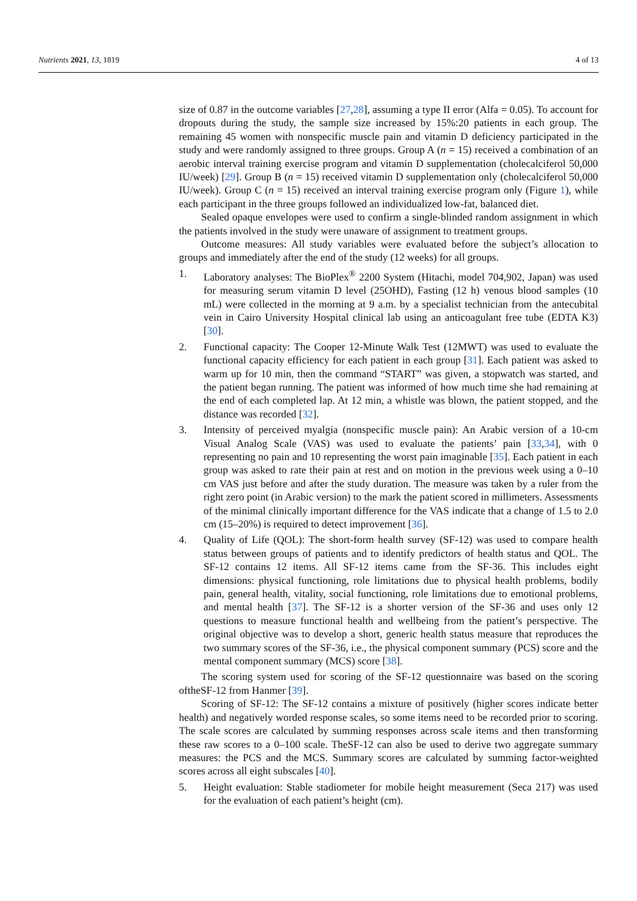Nutrients 2021, 13, 1819 4 of 13
size of 0.87 in the outcome variables [27,28], assuming a type II error (Alfa = 0.05). To account for dropouts during the study, the sample size increased by 15%:20 patients in each group. The remaining 45 women with nonspecific muscle pain and vitamin D deficiency participated in the study and were randomly assigned to three groups. Group A (n = 15) received a combination of an aerobic interval training exercise program and vitamin D supplementation (cholecalciferol 50,000 IU/week) [29]. Group B (n = 15) received vitamin D supplementation only (cholecalciferol 50,000 IU/week). Group C (n = 15) received an interval training exercise program only (Figure 1), while each participant in the three groups followed an individualized low-fat, balanced diet.
Sealed opaque envelopes were used to confirm a single-blinded random assignment in which the patients involved in the study were unaware of assignment to treatment groups.
Outcome measures: All study variables were evaluated before the subject’s allocation to groups and immediately after the end of the study (12 weeks) for all groups.
1. Laboratory analyses: The BioPlex<sup>®</sup> 2200 System (Hitachi, model 704,902, Japan) was used for measuring serum vitamin D level (25OHD), Fasting (12 h) venous blood samples (10 mL) were collected in the morning at 9 a.m. by a specialist technician from the antecubital vein in Cairo University Hospital clinical lab using an anticoagulant free tube (EDTA K3) [30].
2. Functional capacity: The Cooper 12-Minute Walk Test (12MWT) was used to evaluate the functional capacity efficiency for each patient in each group [31]. Each patient was asked to warm up for 10 min, then the command “START” was given, a stopwatch was started, and the patient began running. The patient was informed of how much time she had remaining at the end of each completed lap. At 12 min, a whistle was blown, the patient stopped, and the distance was recorded [32].
3. Intensity of perceived myalgia (nonspecific muscle pain): An Arabic version of a 10-cm Visual Analog Scale (VAS) was used to evaluate the patients’ pain [33,34], with 0 representing no pain and 10 representing the worst pain imaginable [35]. Each patient in each group was asked to rate their pain at rest and on motion in the previous week using a 0–10 cm VAS just before and after the study duration. The measure was taken by a ruler from the right zero point (in Arabic version) to the mark the patient scored in millimeters. Assessments of the minimal clinically important difference for the VAS indicate that a change of 1.5 to 2.0 cm (15–20%) is required to detect improvement [36].
4. Quality of Life (QOL): The short-form health survey (SF-12) was used to compare health status between groups of patients and to identify predictors of health status and QOL. The SF-12 contains 12 items. All SF-12 items came from the SF-36. This includes eight dimensions: physical functioning, role limitations due to physical health problems, bodily pain, general health, vitality, social functioning, role limitations due to emotional problems, and mental health [37]. The SF-12 is a shorter version of the SF-36 and uses only 12 questions to measure functional health and wellbeing from the patient’s perspective. The original objective was to develop a short, generic health status measure that reproduces the two summary scores of the SF-36, i.e., the physical component summary (PCS) score and the mental component summary (MCS) score [38].
The scoring system used for scoring of the SF-12 questionnaire was based on the scoring oftheSF-12 from Hanmer [39].
Scoring of SF-12: The SF-12 contains a mixture of positively (higher scores indicate better health) and negatively worded response scales, so some items need to be recorded prior to scoring. The scale scores are calculated by summing responses across scale items and then transforming these raw scores to a 0–100 scale. TheSF-12 can also be used to derive two aggregate summary measures: the PCS and the MCS. Summary scores are calculated by summing factor-weighted scores across all eight subscales [40].
5. Height evaluation: Stable stadiometer for mobile height measurement (Seca 217) was used for the evaluation of each patient’s height (cm).